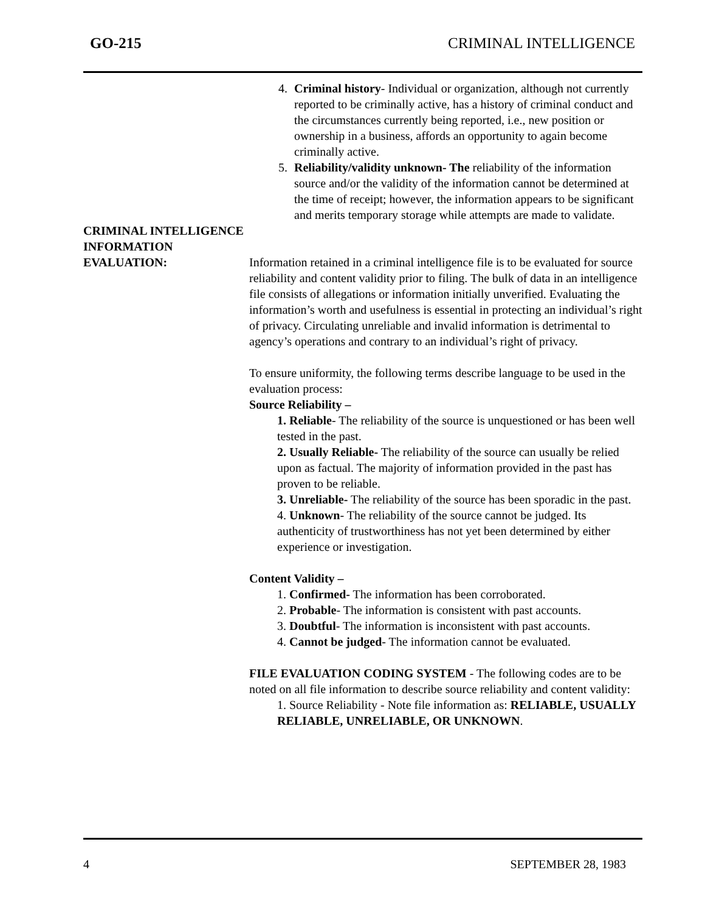GO-215 CRIMINAL INTELLIGENCE
4. Criminal history- Individual or organization, although not currently reported to be criminally active, has a history of criminal conduct and the circumstances currently being reported, i.e., new position or ownership in a business, affords an opportunity to again become criminally active.
5. Reliability/validity unknown- The reliability of the information source and/or the validity of the information cannot be determined at the time of receipt; however, the information appears to be significant and merits temporary storage while attempts are made to validate.
CRIMINAL INTELLIGENCE
INFORMATION
EVALUATION: Information retained in a criminal intelligence file is to be evaluated for source reliability and content validity prior to filing. The bulk of data in an intelligence file consists of allegations or information initially unverified. Evaluating the information’s worth and usefulness is essential in protecting an individual’s right of privacy. Circulating unreliable and invalid information is detrimental to agency’s operations and contrary to an individual’s right of privacy.
To ensure uniformity, the following terms describe language to be used in the evaluation process:
Source Reliability –
1. Reliable- The reliability of the source is unquestioned or has been well tested in the past.
2. Usually Reliable- The reliability of the source can usually be relied upon as factual. The majority of information provided in the past has proven to be reliable.
3. Unreliable- The reliability of the source has been sporadic in the past.
4. Unknown- The reliability of the source cannot be judged. Its authenticity of trustworthiness has not yet been determined by either experience or investigation.
Content Validity –
1. Confirmed- The information has been corroborated.
2. Probable- The information is consistent with past accounts.
3. Doubtful- The information is inconsistent with past accounts.
4. Cannot be judged- The information cannot be evaluated.
FILE EVALUATION CODING SYSTEM - The following codes are to be noted on all file information to describe source reliability and content validity:
1. Source Reliability - Note file information as: RELIABLE, USUALLY RELIABLE, UNRELIABLE, OR UNKNOWN.
4 SEPTEMBER 28, 1983